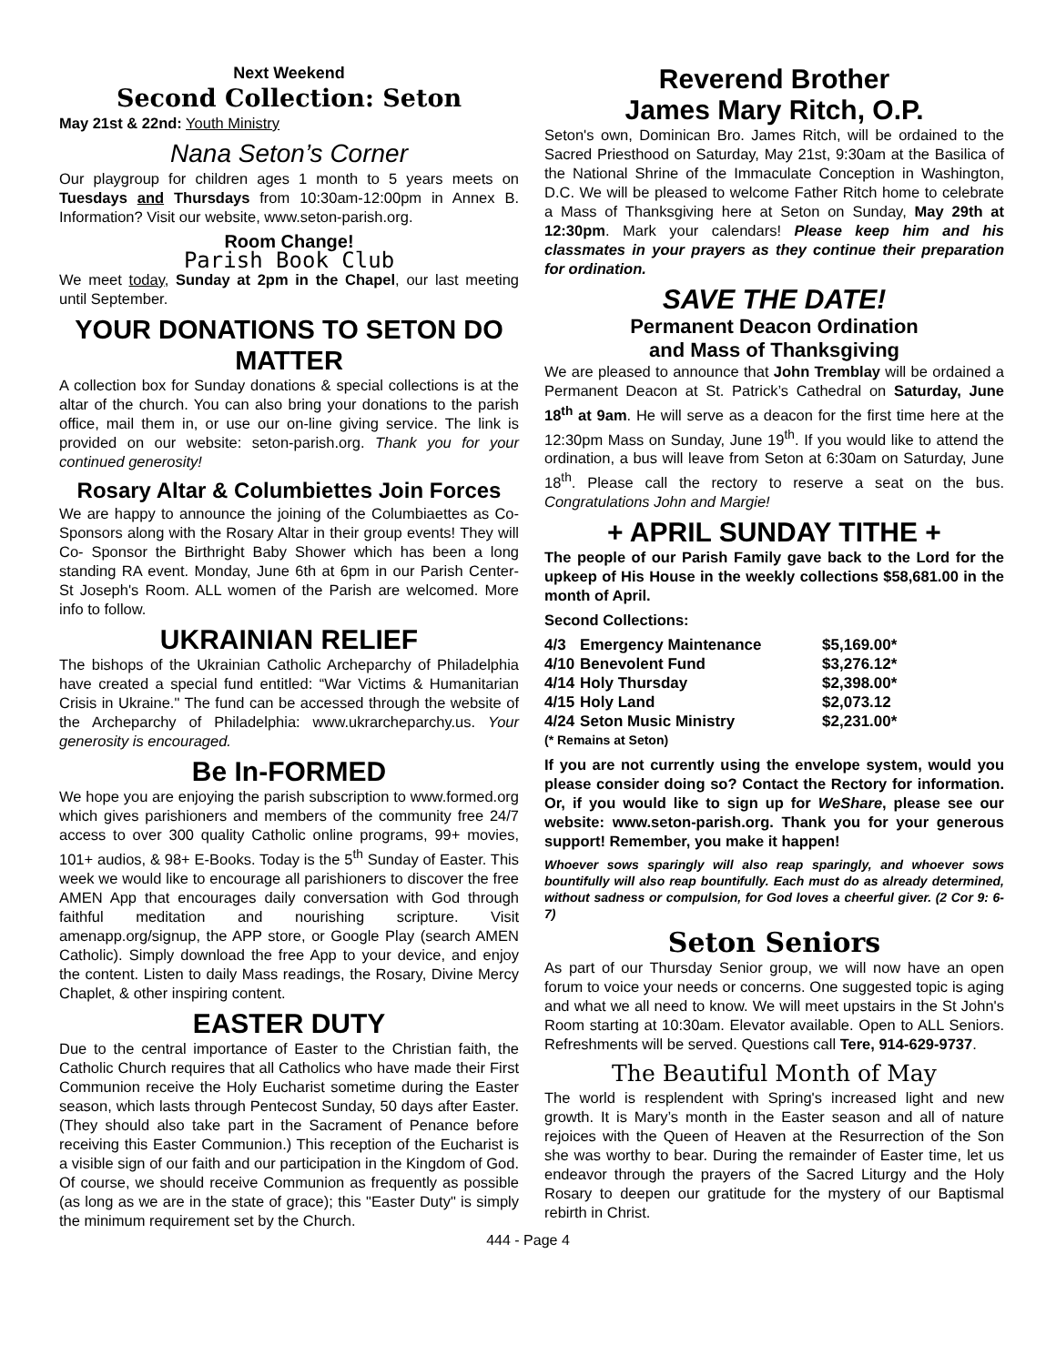Next Weekend
Second Collection: Seton
May 21st & 22nd: Youth Ministry
Nana Seton’s Corner
Our playgroup for children ages 1 month to 5 years meets on Tuesdays and Thursdays from 10:30am-12:00pm in Annex B. Information? Visit our website, www.seton-parish.org.
Room Change!
Parish Book Club
We meet today, Sunday at 2pm in the Chapel, our last meeting until September.
YOUR DONATIONS TO SETON DO MATTER
A collection box for Sunday donations & special collections is at the altar of the church. You can also bring your donations to the parish office, mail them in, or use our on-line giving service. The link is provided on our website: seton-parish.org. Thank you for your continued generosity!
Rosary Altar & Columbiettes Join Forces
We are happy to announce the joining of the Columbiaettes as Co-Sponsors along with the Rosary Altar in their group events! They will Co- Sponsor the Birthright Baby Shower which has been a long standing RA event. Monday, June 6th at 6pm in our Parish Center- St Joseph's Room. ALL women of the Parish are welcomed. More info to follow.
UKRAINIAN RELIEF
The bishops of the Ukrainian Catholic Archeparchy of Philadelphia have created a special fund entitled: “War Victims & Humanitarian Crisis in Ukraine." The fund can be accessed through the website of the Archeparchy of Philadelphia: www.ukrarcheparchy.us. Your generosity is encouraged.
Be In-FORMED
We hope you are enjoying the parish subscription to www.formed.org which gives parishioners and members of the community free 24/7 access to over 300 quality Catholic online programs, 99+ movies, 101+ audios, & 98+ E-Books. Today is the 5<sup>th</sup> Sunday of Easter. This week we would like to encourage all parishioners to discover the free AMEN App that encourages daily conversation with God through faithful meditation and nourishing scripture. Visit amenapp.org/signup, the APP store, or Google Play (search AMEN Catholic). Simply download the free App to your device, and enjoy the content. Listen to daily Mass readings, the Rosary, Divine Mercy Chaplet, & other inspiring content.
EASTER DUTY
Due to the central importance of Easter to the Christian faith, the Catholic Church requires that all Catholics who have made their First Communion receive the Holy Eucharist sometime during the Easter season, which lasts through Pentecost Sunday, 50 days after Easter. (They should also take part in the Sacrament of Penance before receiving this Easter Communion.) This reception of the Eucharist is a visible sign of our faith and our participation in the Kingdom of God. Of course, we should receive Communion as frequently as possible (as long as we are in the state of grace); this "Easter Duty" is simply the minimum requirement set by the Church.
Reverend Brother
James Mary Ritch, O.P.
Seton's own, Dominican Bro. James Ritch, will be ordained to the Sacred Priesthood on Saturday, May 21st, 9:30am at the Basilica of the National Shrine of the Immaculate Conception in Washington, D.C. We will be pleased to welcome Father Ritch home to celebrate a Mass of Thanksgiving here at Seton on Sunday, May 29th at 12:30pm. Mark your calendars! Please keep him and his classmates in your prayers as they continue their preparation for ordination.
SAVE THE DATE!
Permanent Deacon Ordination
and Mass of Thanksgiving
We are pleased to announce that John Tremblay will be ordained a Permanent Deacon at St. Patrick’s Cathedral on Saturday, June 18<sup>th</sup> at 9am. He will serve as a deacon for the first time here at the 12:30pm Mass on Sunday, June 19<sup>th</sup>. If you would like to attend the ordination, a bus will leave from Seton at 6:30am on Saturday, June 18<sup>th</sup>. Please call the rectory to reserve a seat on the bus. Congratulations John and Margie!
+ APRIL SUNDAY TITHE +
The people of our Parish Family gave back to the Lord for the upkeep of His House in the weekly collections $58,681.00 in the month of April.
Second Collections:
| 4/3 | Emergency Maintenance | $5,169.00* |
| 4/10 | Benevolent Fund | $3,276.12* |
| 4/14 | Holy Thursday | $2,398.00* |
| 4/15 | Holy Land | $2,073.12 |
| 4/24 | Seton Music Ministry | $2,231.00* |
(* Remains at Seton)
If you are not currently using the envelope system, would you please consider doing so? Contact the Rectory for information. Or, if you would like to sign up for WeShare, please see our website: www.seton-parish.org. Thank you for your generous support! Remember, you make it happen!
Whoever sows sparingly will also reap sparingly, and whoever sows bountifully will also reap bountifully. Each must do as already determined, without sadness or compulsion, for God loves a cheerful giver. (2 Cor 9: 6-7)
Seton Seniors
As part of our Thursday Senior group, we will now have an open forum to voice your needs or concerns. One suggested topic is aging and what we all need to know. We will meet upstairs in the St John's Room starting at 10:30am. Elevator available. Open to ALL Seniors. Refreshments will be served. Questions call Tere, 914-629-9737.
The Beautiful Month of May
The world is resplendent with Spring's increased light and new growth. It is Mary’s month in the Easter season and all of nature rejoices with the Queen of Heaven at the Resurrection of the Son she was worthy to bear. During the remainder of Easter time, let us endeavor through the prayers of the Sacred Liturgy and the Holy Rosary to deepen our gratitude for the mystery of our Baptismal rebirth in Christ.
444 - Page 4